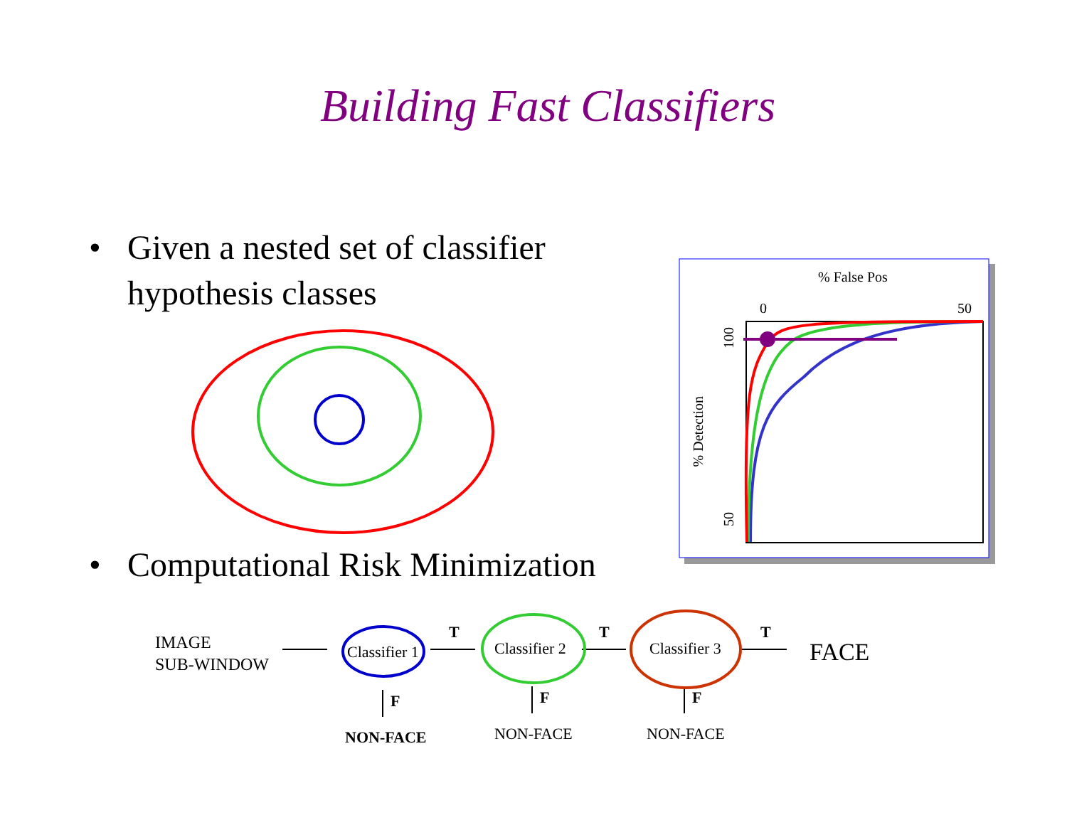Building Fast Classifiers
• Given a nested set of classifier
hypothesis classes
• Computational Risk Minimization
% False Pos
0 50
100
% Detection
50
IMAGE
SUB-WINDOW
Classifier 1 Classifier 2 Classifier 3
T T T
FACE
F F F
NON-FACE NON-FACE NON-FACE